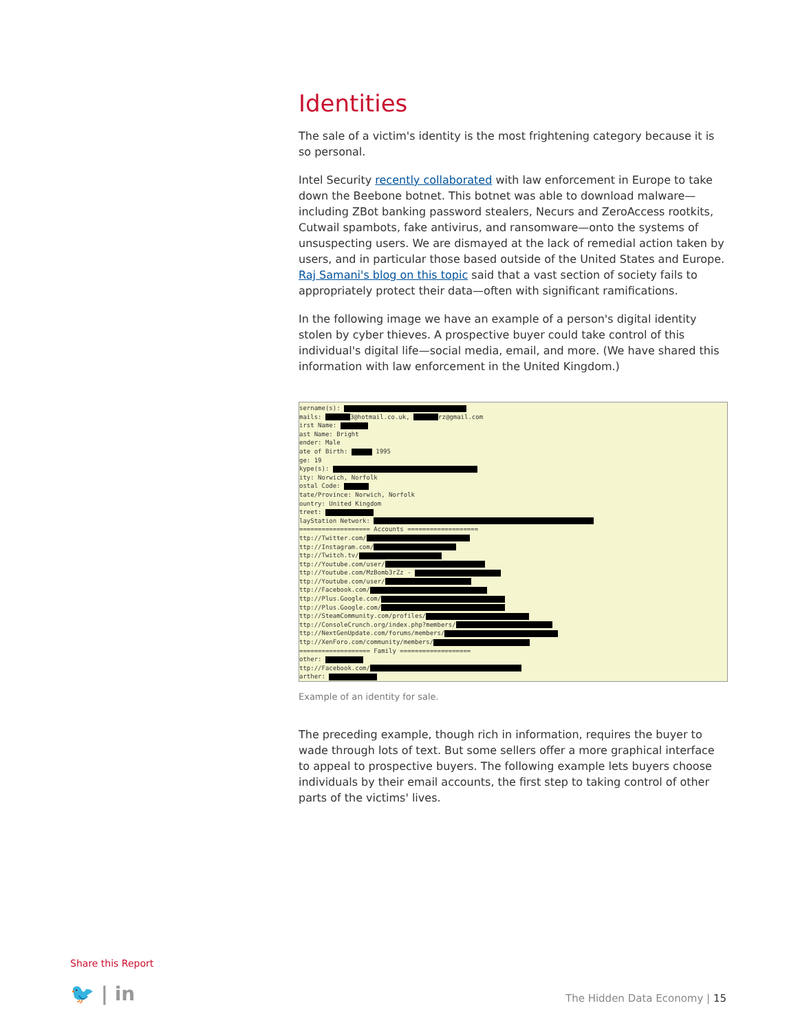Identities
The sale of a victim's identity is the most frightening category because it is so personal.
Intel Security recently collaborated with law enforcement in Europe to take down the Beebone botnet. This botnet was able to download malware—including ZBot banking password stealers, Necurs and ZeroAccess rootkits, Cutwail spambots, fake antivirus, and ransomware—onto the systems of unsuspecting users. We are dismayed at the lack of remedial action taken by users, and in particular those based outside of the United States and Europe. Raj Samani's blog on this topic said that a vast section of society fails to appropriately protect their data—often with significant ramifications.
In the following image we have an example of a person's digital identity stolen by cyber thieves. A prospective buyer could take control of this individual's digital life—social media, email, and more. (We have shared this information with law enforcement in the United Kingdom.)
sername(s):
mails: 3@hotmail.co.uk, rz@gmail.com
irst Name:
ast Name: Bright
ender: Male
ate of Birth: 1995
ge: 19
kype(s):
ity: Norwich, Norfolk
ostal Code:
tate/Province: Norwich, Norfolk
ountry: United Kingdom
treet:
layStation Network:
=================== Accounts ===================
ttp://Twitter.com/
ttp://Instagram.com/
ttp://Twitch.tv/
ttp://Youtube.com/user/
ttp://Youtube.com/MzBomb3rZz -
ttp://Youtube.com/user/
ttp://Facebook.com/
ttp://Plus.Google.com/
ttp://Plus.Google.com/
ttp://SteamCommunity.com/profiles/
ttp://ConsoleCrunch.org/index.php?members/
ttp://NextGenUpdate.com/forums/members/
ttp://XenForo.com/community/members/
=================== Family ===================
other:
ttp://Facebook.com/
arther:
Example of an identity for sale.
The preceding example, though rich in information, requires the buyer to wade through lots of text. But some sellers offer a more graphical interface to appeal to prospective buyers. The following example lets buyers choose individuals by their email accounts, the first step to taking control of other parts of the victims' lives.
Share this Report
🐦 | in The Hidden Data Economy | 15